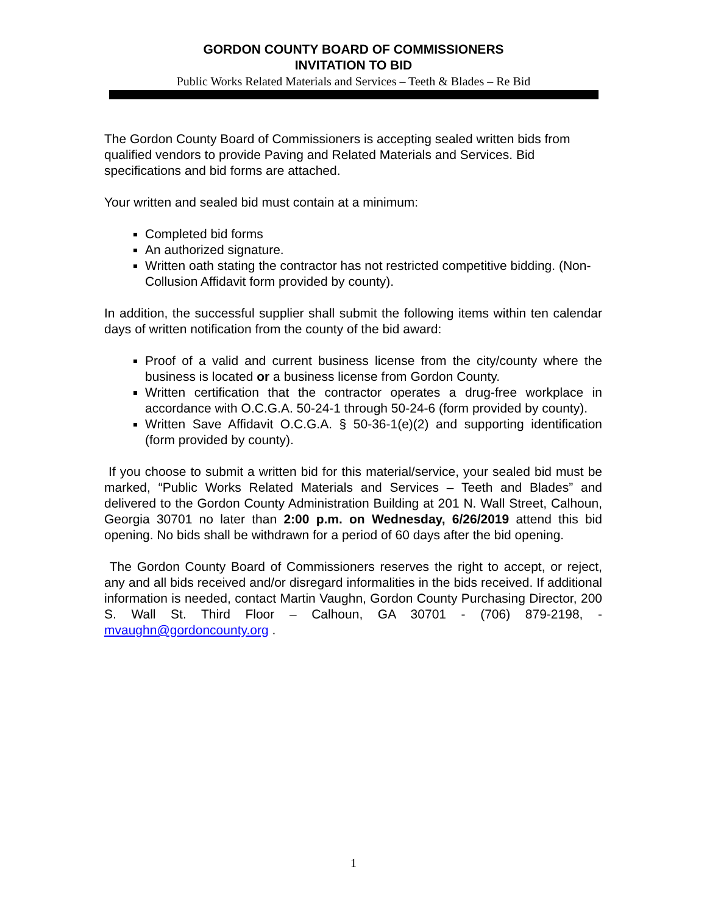GORDON COUNTY BOARD OF COMMISSIONERS
INVITATION TO BID
Public Works Related Materials and Services – Teeth & Blades – Re Bid
The Gordon County Board of Commissioners is accepting sealed written bids from qualified vendors to provide Paving and Related Materials and Services. Bid specifications and bid forms are attached.
Your written and sealed bid must contain at a minimum:
Completed bid forms
An authorized signature.
Written oath stating the contractor has not restricted competitive bidding. (Non-Collusion Affidavit form provided by county).
In addition, the successful supplier shall submit the following items within ten calendar days of written notification from the county of the bid award:
Proof of a valid and current business license from the city/county where the business is located or a business license from Gordon County.
Written certification that the contractor operates a drug-free workplace in accordance with O.C.G.A. 50-24-1 through 50-24-6 (form provided by county).
Written Save Affidavit O.C.G.A. § 50-36-1(e)(2) and supporting identification (form provided by county).
If you choose to submit a written bid for this material/service, your sealed bid must be marked, “Public Works Related Materials and Services – Teeth and Blades” and delivered to the Gordon County Administration Building at 201 N. Wall Street, Calhoun, Georgia 30701 no later than 2:00 p.m. on Wednesday, 6/26/2019 attend this bid opening. No bids shall be withdrawn for a period of 60 days after the bid opening.
The Gordon County Board of Commissioners reserves the right to accept, or reject, any and all bids received and/or disregard informalities in the bids received. If additional information is needed, contact Martin Vaughn, Gordon County Purchasing Director, 200 S. Wall St. Third Floor – Calhoun, GA 30701 - (706) 879-2198, - mvaughn@gordoncounty.org .
1